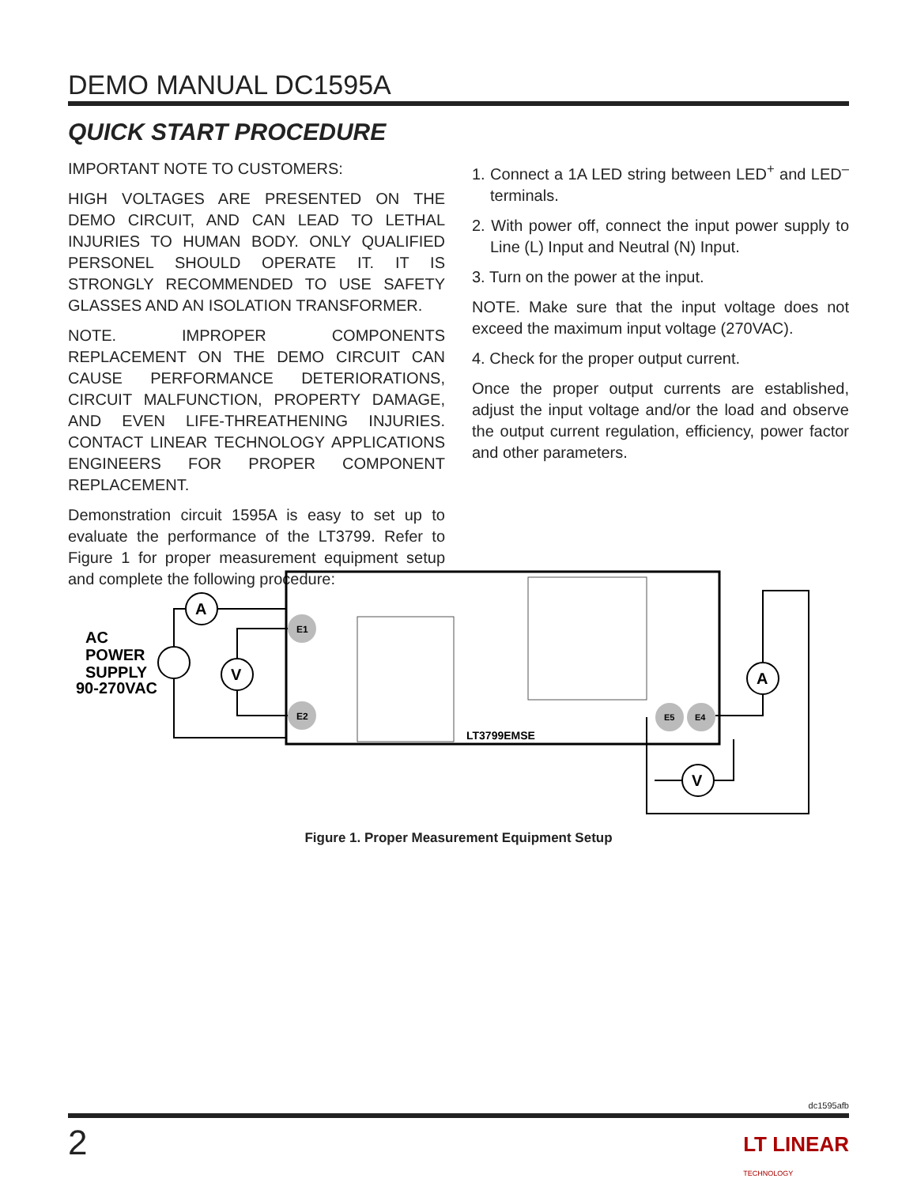DEMO MANUAL DC1595A
QUICK START PROCEDURE
IMPORTANT NOTE TO CUSTOMERS:
HIGH VOLTAGES ARE PRESENTED ON THE DEMO CIRCUIT, AND CAN LEAD TO LETHAL INJURIES TO HUMAN BODY. ONLY QUALIFIED PERSONEL SHOULD OPERATE IT. IT IS STRONGLY RECOMMENDED TO USE SAFETY GLASSES AND AN ISOLATION TRANSFORMER.
NOTE. IMPROPER COMPONENTS REPLACEMENT ON THE DEMO CIRCUIT CAN CAUSE PERFORMANCE DETERIORATIONS, CIRCUIT MALFUNCTION, PROPERTY DAMAGE, AND EVEN LIFE-THREATHENING INJURIES. CONTACT LINEAR TECHNOLOGY APPLICATIONS ENGINEERS FOR PROPER COMPONENT REPLACEMENT.
Demonstration circuit 1595A is easy to set up to evaluate the performance of the LT3799. Refer to Figure 1 for proper measurement equipment setup and complete the following procedure:
1. Connect a 1A LED string between LED<sup>+</sup> and LED<sup>–</sup> terminals.
2. With power off, connect the input power supply to Line (L) Input and Neutral (N) Input.
3. Turn on the power at the input.
NOTE. Make sure that the input voltage does not exceed the maximum input voltage (270VAC).
4. Check for the proper output current.
Once the proper output currents are established, adjust the input voltage and/or the load and observe the output current regulation, efficiency, power factor and other parameters.
E1
E2
E5
E4
LT3799EMSE
AC
POWER
SUPPLY
90-270VAC
A
V
A
V
Figure 1. Proper Measurement Equipment Setup
dc1595afb
2
LT LINEAR
TECHNOLOGY